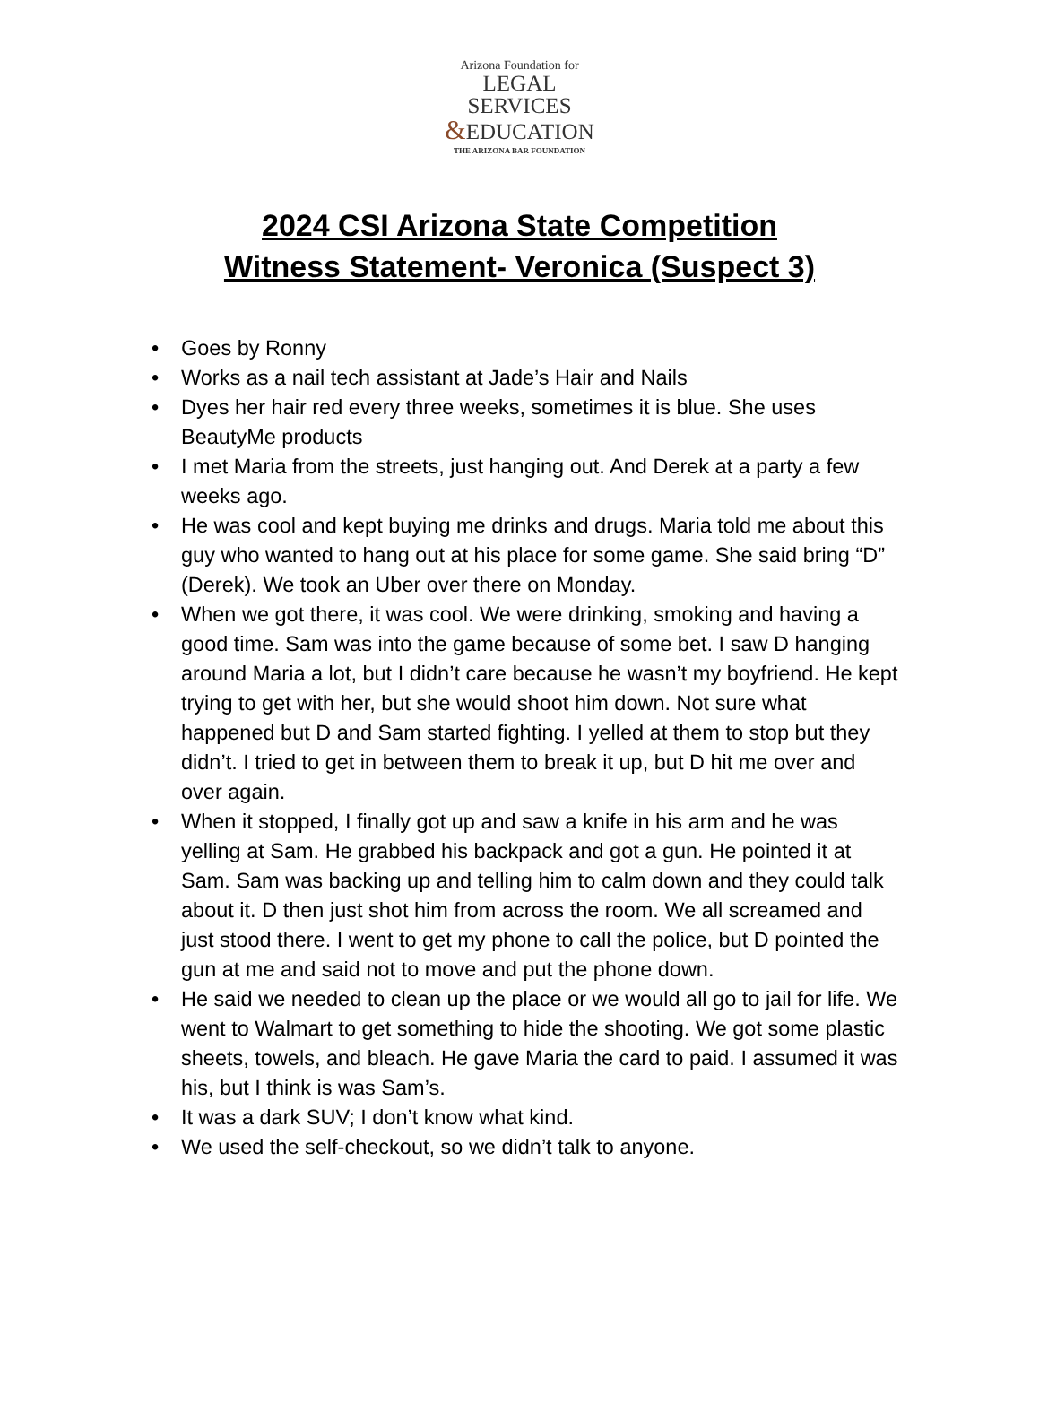Arizona Foundation for
LEGAL SERVICES
&EDUCATION
THE ARIZONA BAR FOUNDATION
2024 CSI Arizona State Competition
Witness Statement- Veronica (Suspect 3)
• Goes by Ronny
• Works as a nail tech assistant at Jade’s Hair and Nails
• Dyes her hair red every three weeks, sometimes it is blue. She uses BeautyMe products
• I met Maria from the streets, just hanging out. And Derek at a party a few weeks ago.
• He was cool and kept buying me drinks and drugs. Maria told me about this guy who wanted to hang out at his place for some game. She said bring “D” (Derek). We took an Uber over there on Monday.
• When we got there, it was cool. We were drinking, smoking and having a good time. Sam was into the game because of some bet. I saw D hanging around Maria a lot, but I didn’t care because he wasn’t my boyfriend. He kept trying to get with her, but she would shoot him down. Not sure what happened but D and Sam started fighting. I yelled at them to stop but they didn’t. I tried to get in between them to break it up, but D hit me over and over again.
• When it stopped, I finally got up and saw a knife in his arm and he was yelling at Sam. He grabbed his backpack and got a gun. He pointed it at Sam. Sam was backing up and telling him to calm down and they could talk about it. D then just shot him from across the room. We all screamed and just stood there. I went to get my phone to call the police, but D pointed the gun at me and said not to move and put the phone down.
• He said we needed to clean up the place or we would all go to jail for life. We went to Walmart to get something to hide the shooting. We got some plastic sheets, towels, and bleach. He gave Maria the card to paid. I assumed it was his, but I think is was Sam’s.
• It was a dark SUV; I don’t know what kind.
• We used the self-checkout, so we didn’t talk to anyone.